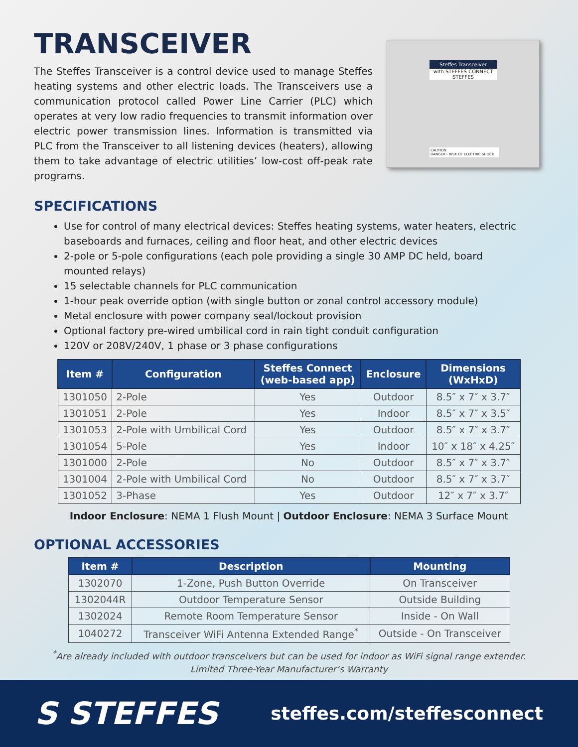TRANSCEIVER
The Steffes Transceiver is a control device used to manage Steffes heating systems and other electric loads. The Transceivers use a communication protocol called Power Line Carrier (PLC) which operates at very low radio frequencies to transmit information over electric power transmission lines. Information is transmitted via PLC from the Transceiver to all listening devices (heaters), allowing them to take advantage of electric utilities’ low-cost off-peak rate programs.
Steffes Transceiver
with STEFFES CONNECT
STEFFES
CAUTION
DANGER - RISK OF ELECTRIC SHOCK
SPECIFICATIONS
Use for control of many electrical devices: Steffes heating systems, water heaters, electric baseboards and furnaces, ceiling and floor heat, and other electric devices
2-pole or 5-pole configurations (each pole providing a single 30 AMP DC held, board mounted relays)
15 selectable channels for PLC communication
1-hour peak override option (with single button or zonal control accessory module)
Metal enclosure with power company seal/lockout provision
Optional factory pre-wired umbilical cord in rain tight conduit configuration
120V or 208V/240V, 1 phase or 3 phase configurations
| Item # | Configuration | Steffes Connect (web-based app) | Enclosure | Dimensions (WxHxD) |
| --- | --- | --- | --- | --- |
| 1301050 | 2-Pole | Yes | Outdoor | 8.5″ x 7″ x 3.7″ |
| 1301051 | 2-Pole | Yes | Indoor | 8.5″ x 7″ x 3.5″ |
| 1301053 | 2-Pole with Umbilical Cord | Yes | Outdoor | 8.5″ x 7″ x 3.7″ |
| 1301054 | 5-Pole | Yes | Indoor | 10″ x 18″ x 4.25″ |
| 1301000 | 2-Pole | No | Outdoor | 8.5″ x 7″ x 3.7″ |
| 1301004 | 2-Pole with Umbilical Cord | No | Outdoor | 8.5″ x 7″ x 3.7″ |
| 1301052 | 3-Phase | Yes | Outdoor | 12″ x 7″ x 3.7″ |
Indoor Enclosure: NEMA 1 Flush Mount | Outdoor Enclosure: NEMA 3 Surface Mount
OPTIONAL ACCESSORIES
| Item # | Description | Mounting |
| --- | --- | --- |
| 1302070 | 1-Zone, Push Button Override | On Transceiver |
| 1302044R | Outdoor Temperature Sensor | Outside Building |
| 1302024 | Remote Room Temperature Sensor | Inside - On Wall |
| 1040272 | Transceiver WiFi Antenna Extended Range<sup>*</sup> | Outside - On Transceiver |
<sup>*</sup> Are already included with outdoor transceivers but can be used for indoor as WiFi signal range extender.
Limited Three-Year Manufacturer’s Warranty
S STEFFES
steffes.com/steffesconnect